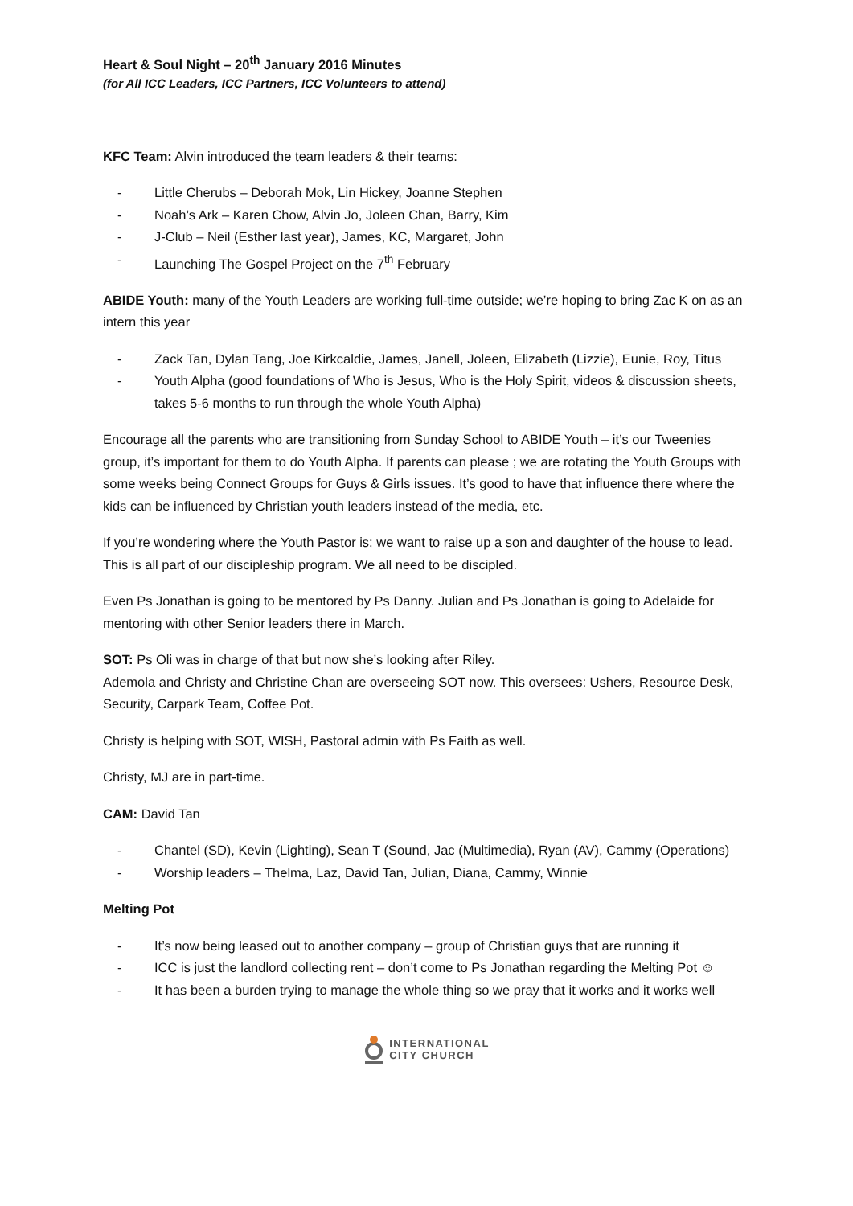Heart & Soul Night – 20<sup>th</sup> January 2016 Minutes
(for All ICC Leaders, ICC Partners, ICC Volunteers to attend)
KFC Team: Alvin introduced the team leaders & their teams:
- Little Cherubs – Deborah Mok, Lin Hickey, Joanne Stephen
- Noah’s Ark – Karen Chow, Alvin Jo, Joleen Chan, Barry, Kim
- J-Club – Neil (Esther last year), James, KC, Margaret, John
- Launching The Gospel Project on the 7<sup>th</sup> February
ABIDE Youth: many of the Youth Leaders are working full-time outside; we’re hoping to bring Zac K on as an intern this year
- Zack Tan, Dylan Tang, Joe Kirkcaldie, James, Janell, Joleen, Elizabeth (Lizzie), Eunie, Roy, Titus
- Youth Alpha (good foundations of Who is Jesus, Who is the Holy Spirit, videos & discussion sheets, takes 5-6 months to run through the whole Youth Alpha)
Encourage all the parents who are transitioning from Sunday School to ABIDE Youth – it’s our Tweenies group, it’s important for them to do Youth Alpha. If parents can please ; we are rotating the Youth Groups with some weeks being Connect Groups for Guys & Girls issues. It’s good to have that influence there where the kids can be influenced by Christian youth leaders instead of the media, etc.
If you’re wondering where the Youth Pastor is; we want to raise up a son and daughter of the house to lead. This is all part of our discipleship program. We all need to be discipled.
Even Ps Jonathan is going to be mentored by Ps Danny. Julian and Ps Jonathan is going to Adelaide for mentoring with other Senior leaders there in March.
SOT: Ps Oli was in charge of that but now she’s looking after Riley.
Ademola and Christy and Christine Chan are overseeing SOT now. This oversees: Ushers, Resource Desk, Security, Carpark Team, Coffee Pot.
Christy is helping with SOT, WISH, Pastoral admin with Ps Faith as well.
Christy, MJ are in part-time.
CAM: David Tan
- Chantel (SD), Kevin (Lighting), Sean T (Sound, Jac (Multimedia), Ryan (AV), Cammy (Operations)
- Worship leaders – Thelma, Laz, David Tan, Julian, Diana, Cammy, Winnie
Melting Pot
- It’s now being leased out to another company – group of Christian guys that are running it
- ICC is just the landlord collecting rent – don’t come to Ps Jonathan regarding the Melting Pot ☺
- It has been a burden trying to manage the whole thing so we pray that it works and it works well
INTERNATIONAL
CITY CHURCH